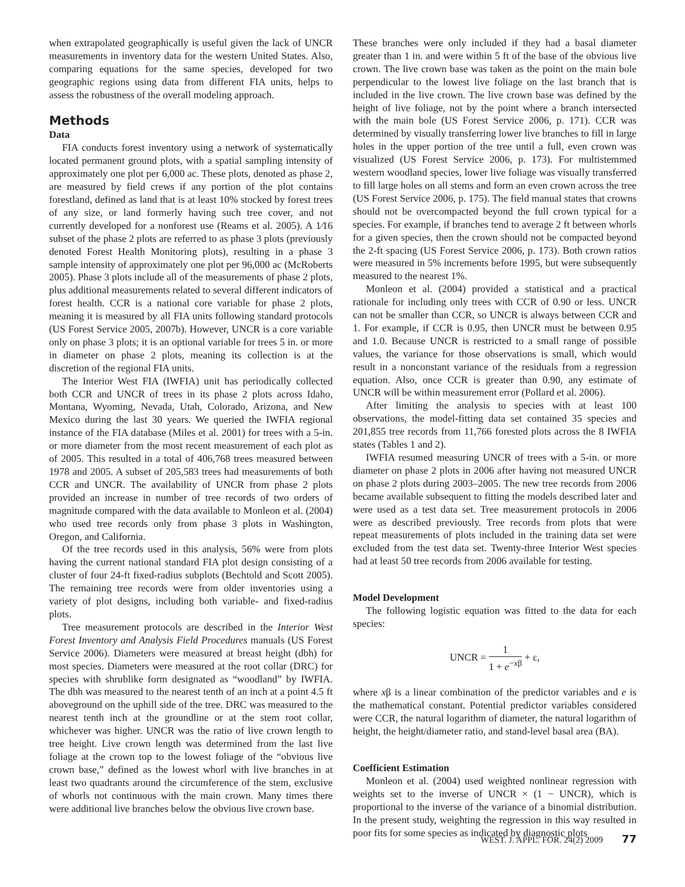when extrapolated geographically is useful given the lack of UNCR measurements in inventory data for the western United States. Also, comparing equations for the same species, developed for two geographic regions using data from different FIA units, helps to assess the robustness of the overall modeling approach.
Methods
Data
FIA conducts forest inventory using a network of systematically located permanent ground plots, with a spatial sampling intensity of approximately one plot per 6,000 ac. These plots, denoted as phase 2, are measured by field crews if any portion of the plot contains forestland, defined as land that is at least 10% stocked by forest trees of any size, or land formerly having such tree cover, and not currently developed for a nonforest use (Reams et al. 2005). A 1⁄16 subset of the phase 2 plots are referred to as phase 3 plots (previously denoted Forest Health Monitoring plots), resulting in a phase 3 sample intensity of approximately one plot per 96,000 ac (McRoberts 2005). Phase 3 plots include all of the measurements of phase 2 plots, plus additional measurements related to several different indicators of forest health. CCR is a national core variable for phase 2 plots, meaning it is measured by all FIA units following standard protocols (US Forest Service 2005, 2007b). However, UNCR is a core variable only on phase 3 plots; it is an optional variable for trees 5 in. or more in diameter on phase 2 plots, meaning its collection is at the discretion of the regional FIA units.
The Interior West FIA (IWFIA) unit has periodically collected both CCR and UNCR of trees in its phase 2 plots across Idaho, Montana, Wyoming, Nevada, Utah, Colorado, Arizona, and New Mexico during the last 30 years. We queried the IWFIA regional instance of the FIA database (Miles et al. 2001) for trees with a 5-in. or more diameter from the most recent measurement of each plot as of 2005. This resulted in a total of 406,768 trees measured between 1978 and 2005. A subset of 205,583 trees had measurements of both CCR and UNCR. The availability of UNCR from phase 2 plots provided an increase in number of tree records of two orders of magnitude compared with the data available to Monleon et al. (2004) who used tree records only from phase 3 plots in Washington, Oregon, and California.
Of the tree records used in this analysis, 56% were from plots having the current national standard FIA plot design consisting of a cluster of four 24-ft fixed-radius subplots (Bechtold and Scott 2005). The remaining tree records were from older inventories using a variety of plot designs, including both variable- and fixed-radius plots.
Tree measurement protocols are described in the Interior West Forest Inventory and Analysis Field Procedures manuals (US Forest Service 2006). Diameters were measured at breast height (dbh) for most species. Diameters were measured at the root collar (DRC) for species with shrublike form designated as “woodland” by IWFIA. The dbh was measured to the nearest tenth of an inch at a point 4.5 ft aboveground on the uphill side of the tree. DRC was measured to the nearest tenth inch at the groundline or at the stem root collar, whichever was higher. UNCR was the ratio of live crown length to tree height. Live crown length was determined from the last live foliage at the crown top to the lowest foliage of the “obvious live crown base,” defined as the lowest whorl with live branches in at least two quadrants around the circumference of the stem, exclusive of whorls not continuous with the main crown. Many times there were additional live branches below the obvious live crown base.
These branches were only included if they had a basal diameter greater than 1 in. and were within 5 ft of the base of the obvious live crown. The live crown base was taken as the point on the main bole perpendicular to the lowest live foliage on the last branch that is included in the live crown. The live crown base was defined by the height of live foliage, not by the point where a branch intersected with the main bole (US Forest Service 2006, p. 171). CCR was determined by visually transferring lower live branches to fill in large holes in the upper portion of the tree until a full, even crown was visualized (US Forest Service 2006, p. 173). For multistemmed western woodland species, lower live foliage was visually transferred to fill large holes on all stems and form an even crown across the tree (US Forest Service 2006, p. 175). The field manual states that crowns should not be overcompacted beyond the full crown typical for a species. For example, if branches tend to average 2 ft between whorls for a given species, then the crown should not be compacted beyond the 2-ft spacing (US Forest Service 2006, p. 173). Both crown ratios were measured in 5% increments before 1995, but were subsequently measured to the nearest 1%.
Monleon et al. (2004) provided a statistical and a practical rationale for including only trees with CCR of 0.90 or less. UNCR can not be smaller than CCR, so UNCR is always between CCR and 1. For example, if CCR is 0.95, then UNCR must be between 0.95 and 1.0. Because UNCR is restricted to a small range of possible values, the variance for those observations is small, which would result in a nonconstant variance of the residuals from a regression equation. Also, once CCR is greater than 0.90, any estimate of UNCR will be within measurement error (Pollard et al. 2006).
After limiting the analysis to species with at least 100 observations, the model-fitting data set contained 35 species and 201,855 tree records from 11,766 forested plots across the 8 IWFIA states (Tables 1 and 2).
IWFIA resumed measuring UNCR of trees with a 5-in. or more diameter on phase 2 plots in 2006 after having not measured UNCR on phase 2 plots during 2003–2005. The new tree records from 2006 became available subsequent to fitting the models described later and were used as a test data set. Tree measurement protocols in 2006 were as described previously. Tree records from plots that were repeat measurements of plots included in the training data set were excluded from the test data set. Twenty-three Interior West species had at least 50 tree records from 2006 available for testing.
Model Development
The following logistic equation was fitted to the data for each species:
UNCR = 1 1 + e<sup>−xβ</sup> + ε,
where xβ is a linear combination of the predictor variables and e is the mathematical constant. Potential predictor variables considered were CCR, the natural logarithm of diameter, the natural logarithm of height, the height/diameter ratio, and stand-level basal area (BA).
Coefficient Estimation
Monleon et al. (2004) used weighted nonlinear regression with weights set to the inverse of UNCR × (1 − UNCR), which is proportional to the inverse of the variance of a binomial distribution. In the present study, weighting the regression in this way resulted in poor fits for some species as indicated by diagnostic plots
WEST. J. APPL. FOR. 24(2) 2009 77